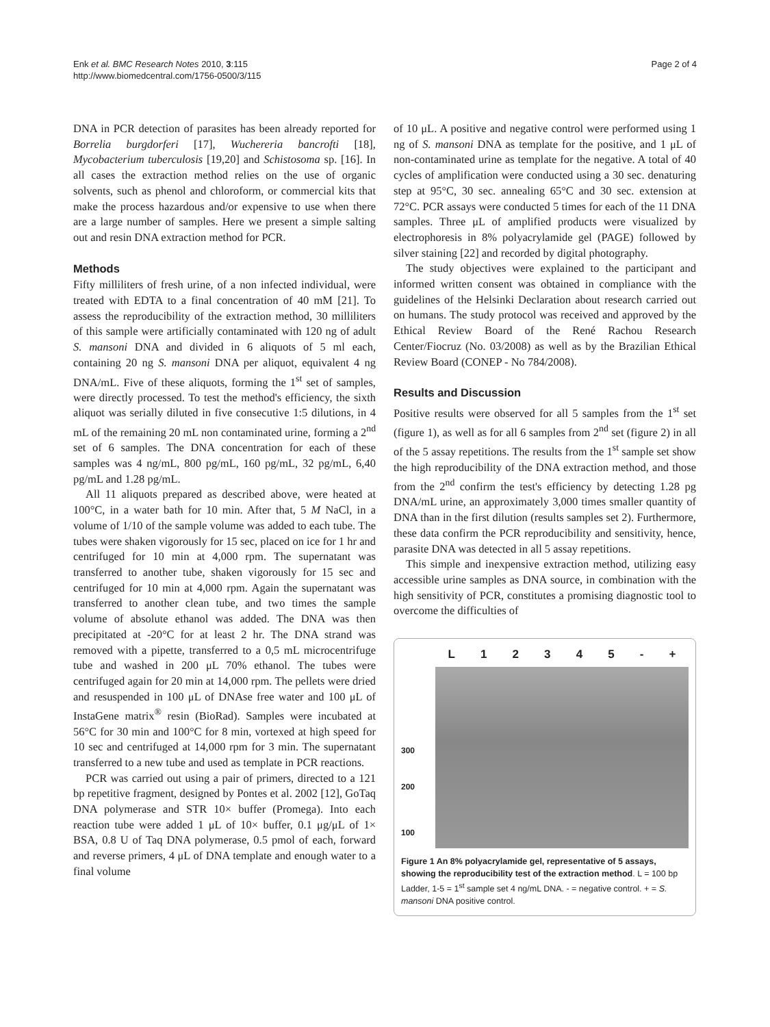Enk et al. BMC Research Notes 2010, 3:115
http://www.biomedcentral.com/1756-0500/3/115
Page 2 of 4
DNA in PCR detection of parasites has been already reported for Borrelia burgdorferi [17], Wuchereria bancrofti [18], Mycobacterium tuberculosis [19,20] and Schistosoma sp. [16]. In all cases the extraction method relies on the use of organic solvents, such as phenol and chloroform, or commercial kits that make the process hazardous and/or expensive to use when there are a large number of samples. Here we present a simple salting out and resin DNA extraction method for PCR.
Methods
Fifty milliliters of fresh urine, of a non infected individual, were treated with EDTA to a final concentration of 40 mM [21]. To assess the reproducibility of the extraction method, 30 milliliters of this sample were artificially contaminated with 120 ng of adult S. mansoni DNA and divided in 6 aliquots of 5 ml each, containing 20 ng S. mansoni DNA per aliquot, equivalent 4 ng DNA/mL. Five of these aliquots, forming the 1<sup>st</sup> set of samples, were directly processed. To test the method's efficiency, the sixth aliquot was serially diluted in five consecutive 1:5 dilutions, in 4 mL of the remaining 20 mL non contaminated urine, forming a 2<sup>nd</sup> set of 6 samples. The DNA concentration for each of these samples was 4 ng/mL, 800 pg/mL, 160 pg/mL, 32 pg/mL, 6,40 pg/mL and 1.28 pg/mL.
All 11 aliquots prepared as described above, were heated at 100°C, in a water bath for 10 min. After that, 5 M NaCl, in a volume of 1/10 of the sample volume was added to each tube. The tubes were shaken vigorously for 15 sec, placed on ice for 1 hr and centrifuged for 10 min at 4,000 rpm. The supernatant was transferred to another tube, shaken vigorously for 15 sec and centrifuged for 10 min at 4,000 rpm. Again the supernatant was transferred to another clean tube, and two times the sample volume of absolute ethanol was added. The DNA was then precipitated at -20°C for at least 2 hr. The DNA strand was removed with a pipette, transferred to a 0,5 mL microcentrifuge tube and washed in 200 μL 70% ethanol. The tubes were centrifuged again for 20 min at 14,000 rpm. The pellets were dried and resuspended in 100 μL of DNAse free water and 100 μL of InstaGene matrix<sup>®</sup> resin (BioRad). Samples were incubated at 56°C for 30 min and 100°C for 8 min, vortexed at high speed for 10 sec and centrifuged at 14,000 rpm for 3 min. The supernatant transferred to a new tube and used as template in PCR reactions.
PCR was carried out using a pair of primers, directed to a 121 bp repetitive fragment, designed by Pontes et al. 2002 [12], GoTaq DNA polymerase and STR 10× buffer (Promega). Into each reaction tube were added 1 μL of 10× buffer, 0.1 μg/μL of 1× BSA, 0.8 U of Taq DNA polymerase, 0.5 pmol of each, forward and reverse primers, 4 μL of DNA template and enough water to a final volume
of 10 μL. A positive and negative control were performed using 1 ng of S. mansoni DNA as template for the positive, and 1 μL of non-contaminated urine as template for the negative. A total of 40 cycles of amplification were conducted using a 30 sec. denaturing step at 95°C, 30 sec. annealing 65°C and 30 sec. extension at 72°C. PCR assays were conducted 5 times for each of the 11 DNA samples. Three μL of amplified products were visualized by electrophoresis in 8% polyacrylamide gel (PAGE) followed by silver staining [22] and recorded by digital photography.
The study objectives were explained to the participant and informed written consent was obtained in compliance with the guidelines of the Helsinki Declaration about research carried out on humans. The study protocol was received and approved by the Ethical Review Board of the René Rachou Research Center/Fiocruz (No. 03/2008) as well as by the Brazilian Ethical Review Board (CONEP - No 784/2008).
Results and Discussion
Positive results were observed for all 5 samples from the 1<sup>st</sup> set (figure 1), as well as for all 6 samples from 2<sup>nd</sup> set (figure 2) in all of the 5 assay repetitions. The results from the 1<sup>st</sup> sample set show the high reproducibility of the DNA extraction method, and those from the 2<sup>nd</sup> confirm the test's efficiency by detecting 1.28 pg DNA/mL urine, an approximately 3,000 times smaller quantity of DNA than in the first dilution (results samples set 2). Furthermore, these data confirm the PCR reproducibility and sensitivity, hence, parasite DNA was detected in all 5 assay repetitions.
This simple and inexpensive extraction method, utilizing easy accessible urine samples as DNA source, in combination with the high sensitivity of PCR, constitutes a promising diagnostic tool to overcome the difficulties of
300
200
100
L 1 2 3 4 5 - +
Figure 1 An 8% polyacrylamide gel, representative of 5 assays, showing the reproducibility test of the extraction method. L = 100 bp Ladder, 1-5 = 1<sup>st</sup> sample set 4 ng/mL DNA. - = negative control. + = S. mansoni DNA positive control.